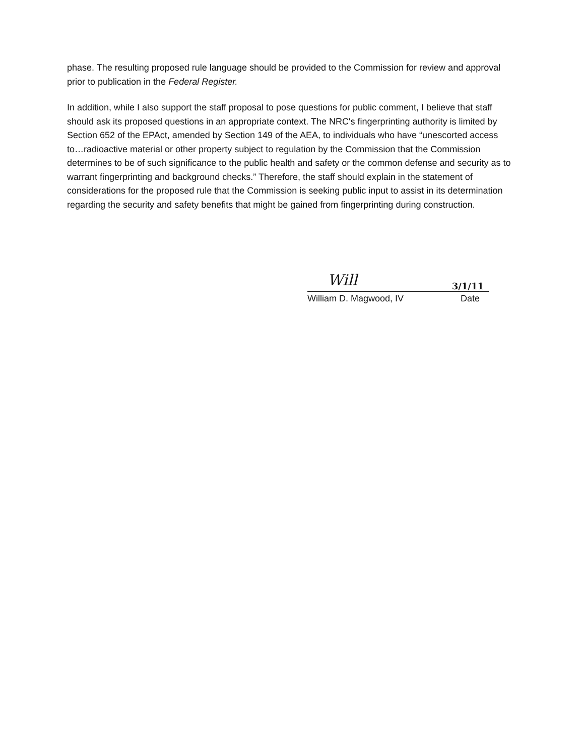phase. The resulting proposed rule language should be provided to the Commission for review and approval prior to publication in the Federal Register.
In addition, while I also support the staff proposal to pose questions for public comment, I believe that staff should ask its proposed questions in an appropriate context. The NRC's fingerprinting authority is limited by Section 652 of the EPAct, amended by Section 149 of the AEA, to individuals who have “unescorted access to…radioactive material or other property subject to regulation by the Commission that the Commission determines to be of such significance to the public health and safety or the common defense and security as to warrant fingerprinting and background checks.” Therefore, the staff should explain in the statement of considerations for the proposed rule that the Commission is seeking public input to assist in its determination regarding the security and safety benefits that might be gained from fingerprinting during construction.
Will 3/1/11
William D. Magwood, IV Date